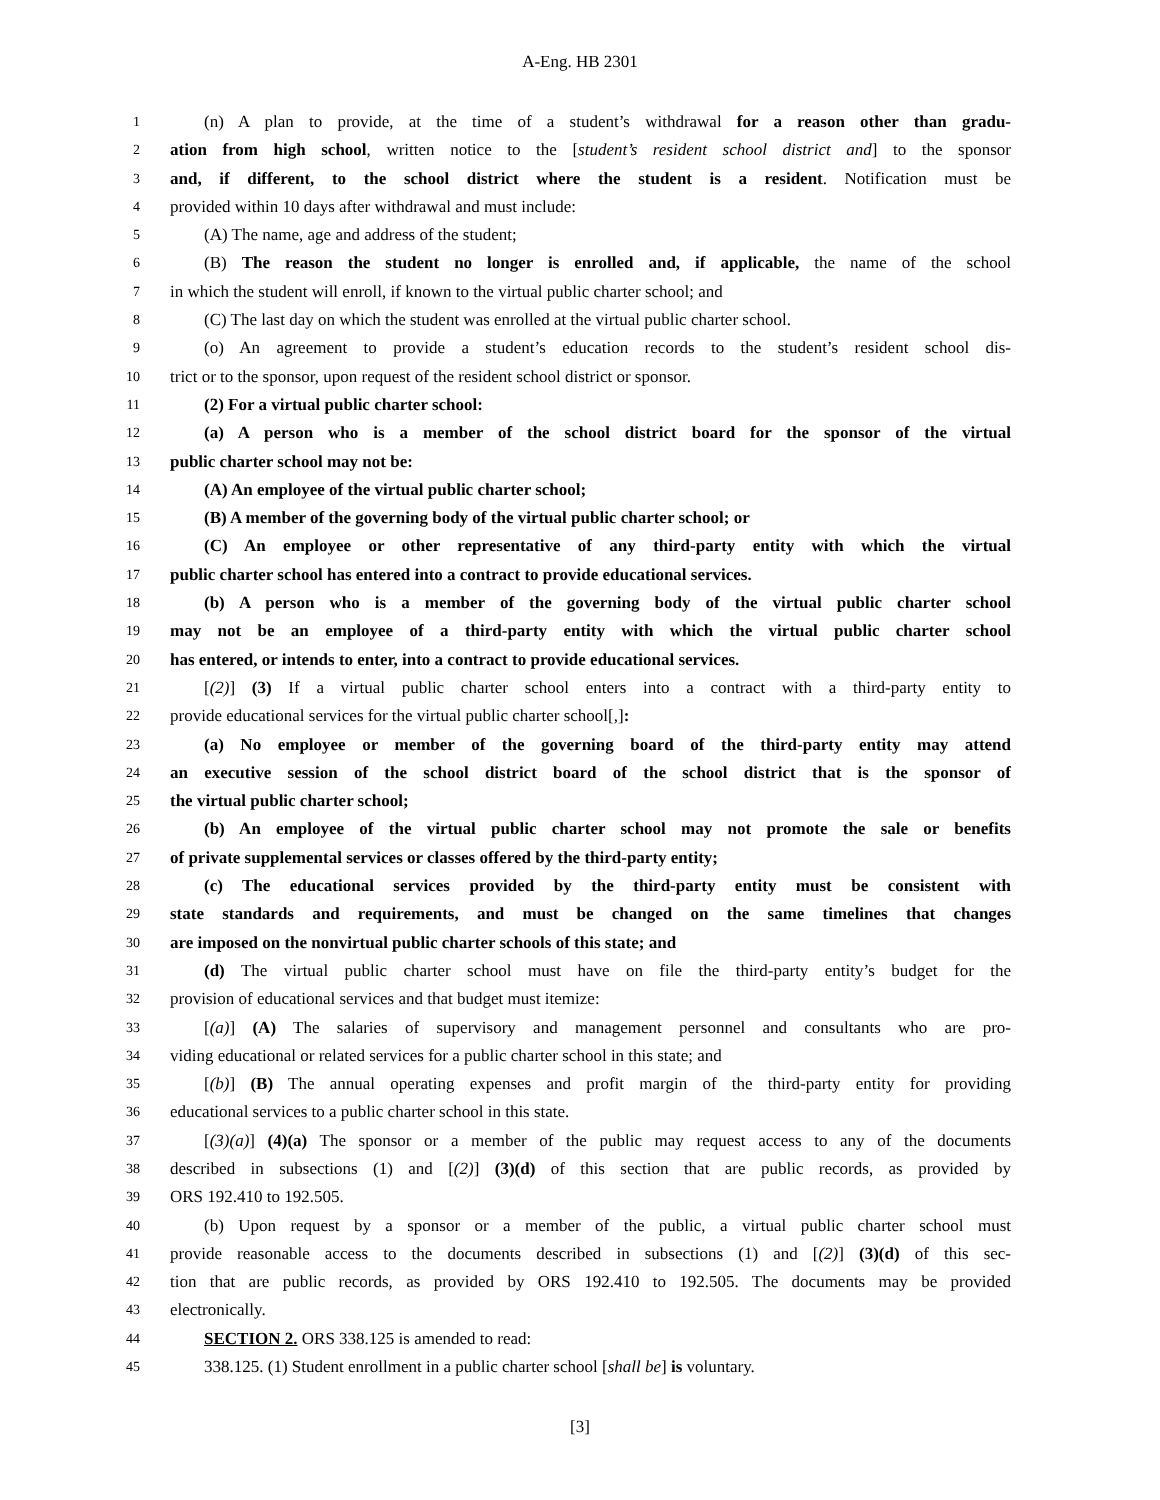A-Eng. HB 2301
1 (n) A plan to provide, at the time of a student’s withdrawal for a reason other than gradu-
2 ation from high school, written notice to the [student’s resident school district and] to the sponsor
3 and, if different, to the school district where the student is a resident. Notification must be
4 provided within 10 days after withdrawal and must include:
5 (A) The name, age and address of the student;
6 (B) The reason the student no longer is enrolled and, if applicable, the name of the school
7 in which the student will enroll, if known to the virtual public charter school; and
8 (C) The last day on which the student was enrolled at the virtual public charter school.
9 (o) An agreement to provide a student’s education records to the student’s resident school dis-
10 trict or to the sponsor, upon request of the resident school district or sponsor.
11 (2) For a virtual public charter school:
12 (a) A person who is a member of the school district board for the sponsor of the virtual
13 public charter school may not be:
14 (A) An employee of the virtual public charter school;
15 (B) A member of the governing body of the virtual public charter school; or
16 (C) An employee or other representative of any third-party entity with which the virtual
17 public charter school has entered into a contract to provide educational services.
18 (b) A person who is a member of the governing body of the virtual public charter school
19 may not be an employee of a third-party entity with which the virtual public charter school
20 has entered, or intends to enter, into a contract to provide educational services.
21 [(2)] (3) If a virtual public charter school enters into a contract with a third-party entity to
22 provide educational services for the virtual public charter school[,]:
23 (a) No employee or member of the governing board of the third-party entity may attend
24 an executive session of the school district board of the school district that is the sponsor of
25 the virtual public charter school;
26 (b) An employee of the virtual public charter school may not promote the sale or benefits
27 of private supplemental services or classes offered by the third-party entity;
28 (c) The educational services provided by the third-party entity must be consistent with
29 state standards and requirements, and must be changed on the same timelines that changes
30 are imposed on the nonvirtual public charter schools of this state; and
31 (d) The virtual public charter school must have on file the third-party entity’s budget for the
32 provision of educational services and that budget must itemize:
33 [(a)] (A) The salaries of supervisory and management personnel and consultants who are pro-
34 viding educational or related services for a public charter school in this state; and
35 [(b)] (B) The annual operating expenses and profit margin of the third-party entity for providing
36 educational services to a public charter school in this state.
37 [(3)(a)] (4)(a) The sponsor or a member of the public may request access to any of the documents
38 described in subsections (1) and [(2)] (3)(d) of this section that are public records, as provided by
39 ORS 192.410 to 192.505.
40 (b) Upon request by a sponsor or a member of the public, a virtual public charter school must
41 provide reasonable access to the documents described in subsections (1) and [(2)] (3)(d) of this sec-
42 tion that are public records, as provided by ORS 192.410 to 192.505. The documents may be provided
43 electronically.
44 SECTION 2. ORS 338.125 is amended to read:
45 338.125. (1) Student enrollment in a public charter school [shall be] is voluntary.
[3]